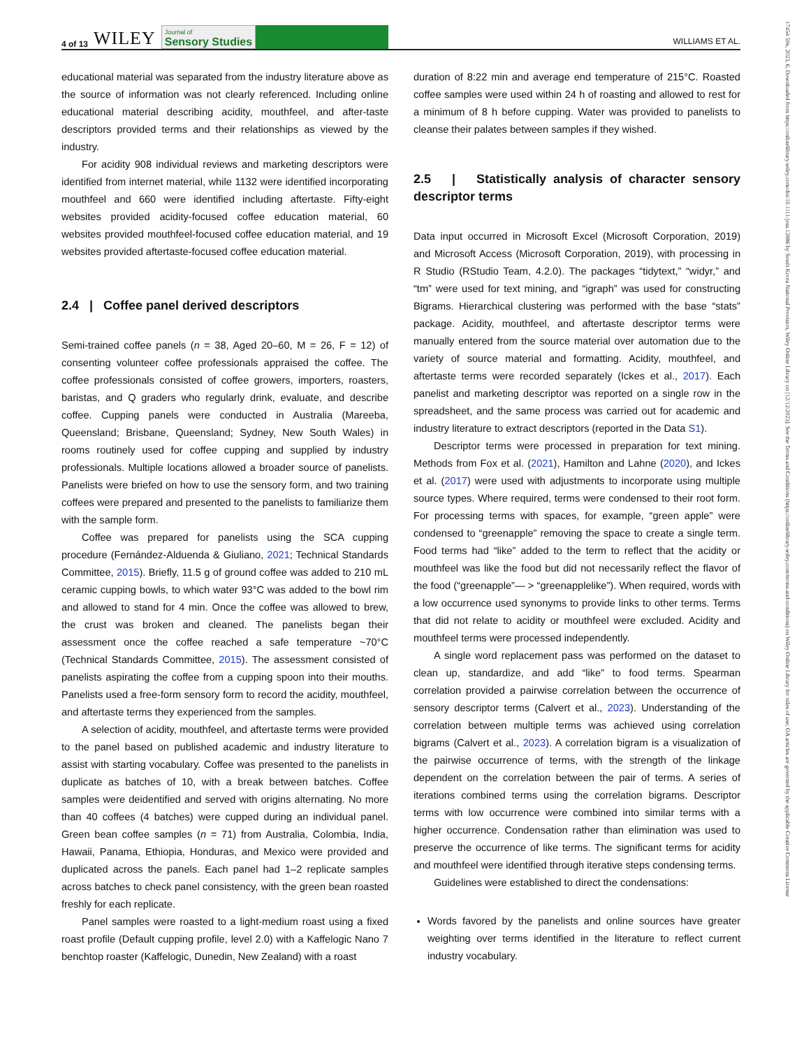4 of 13 WILEY
Journal of
Sensory Studies
WILLIAMS ET AL.
17454 59x, 2023, 6, Downloaded from https://onlinelibrary.wiley.com/doi/10.1111/joss.12886 by South Korea National Provision, Wiley Online Library on [12/12/2023]. See the Terms and Conditions (https://onlinelibrary.wiley.com/terms-and-conditions) on Wiley Online Library for rules of use; OA articles are governed by the applicable Creative Commons License
educational material was separated from the industry literature above as the source of information was not clearly referenced. Including online educational material describing acidity, mouthfeel, and after-taste descriptors provided terms and their relationships as viewed by the industry.
For acidity 908 individual reviews and marketing descriptors were identified from internet material, while 1132 were identified incorporating mouthfeel and 660 were identified including aftertaste. Fifty-eight websites provided acidity-focused coffee education material, 60 websites provided mouthfeel-focused coffee education material, and 19 websites provided aftertaste-focused coffee education material.
2.4 | Coffee panel derived descriptors
Semi-trained coffee panels (n = 38, Aged 20–60, M = 26, F = 12) of consenting volunteer coffee professionals appraised the coffee. The coffee professionals consisted of coffee growers, importers, roasters, baristas, and Q graders who regularly drink, evaluate, and describe coffee. Cupping panels were conducted in Australia (Mareeba, Queensland; Brisbane, Queensland; Sydney, New South Wales) in rooms routinely used for coffee cupping and supplied by industry professionals. Multiple locations allowed a broader source of panelists. Panelists were briefed on how to use the sensory form, and two training coffees were prepared and presented to the panelists to familiarize them with the sample form.
Coffee was prepared for panelists using the SCA cupping procedure (Fernández-Alduenda & Giuliano, 2021; Technical Standards Committee, 2015). Briefly, 11.5 g of ground coffee was added to 210 mL ceramic cupping bowls, to which water 93°C was added to the bowl rim and allowed to stand for 4 min. Once the coffee was allowed to brew, the crust was broken and cleaned. The panelists began their assessment once the coffee reached a safe temperature ~70°C (Technical Standards Committee, 2015). The assessment consisted of panelists aspirating the coffee from a cupping spoon into their mouths. Panelists used a free-form sensory form to record the acidity, mouthfeel, and aftertaste terms they experienced from the samples.
A selection of acidity, mouthfeel, and aftertaste terms were provided to the panel based on published academic and industry literature to assist with starting vocabulary. Coffee was presented to the panelists in duplicate as batches of 10, with a break between batches. Coffee samples were deidentified and served with origins alternating. No more than 40 coffees (4 batches) were cupped during an individual panel. Green bean coffee samples (n = 71) from Australia, Colombia, India, Hawaii, Panama, Ethiopia, Honduras, and Mexico were provided and duplicated across the panels. Each panel had 1–2 replicate samples across batches to check panel consistency, with the green bean roasted freshly for each replicate.
Panel samples were roasted to a light-medium roast using a fixed roast profile (Default cupping profile, level 2.0) with a Kaffelogic Nano 7 benchtop roaster (Kaffelogic, Dunedin, New Zealand) with a roast
duration of 8:22 min and average end temperature of 215°C. Roasted coffee samples were used within 24 h of roasting and allowed to rest for a minimum of 8 h before cupping. Water was provided to panelists to cleanse their palates between samples if they wished.
2.5 | Statistically analysis of character sensory descriptor terms
Data input occurred in Microsoft Excel (Microsoft Corporation, 2019) and Microsoft Access (Microsoft Corporation, 2019), with processing in R Studio (RStudio Team, 4.2.0). The packages “tidytext,” “widyr,” and “tm” were used for text mining, and “igraph” was used for constructing Bigrams. Hierarchical clustering was performed with the base “stats” package. Acidity, mouthfeel, and aftertaste descriptor terms were manually entered from the source material over automation due to the variety of source material and formatting. Acidity, mouthfeel, and aftertaste terms were recorded separately (Ickes et al., 2017). Each panelist and marketing descriptor was reported on a single row in the spreadsheet, and the same process was carried out for academic and industry literature to extract descriptors (reported in the Data S1).
Descriptor terms were processed in preparation for text mining. Methods from Fox et al. (2021), Hamilton and Lahne (2020), and Ickes et al. (2017) were used with adjustments to incorporate using multiple source types. Where required, terms were condensed to their root form. For processing terms with spaces, for example, “green apple” were condensed to “greenapple” removing the space to create a single term. Food terms had “like” added to the term to reflect that the acidity or mouthfeel was like the food but did not necessarily reflect the flavor of the food (“greenapple”— > “greenapplelike”). When required, words with a low occurrence used synonyms to provide links to other terms. Terms that did not relate to acidity or mouthfeel were excluded. Acidity and mouthfeel terms were processed independently.
A single word replacement pass was performed on the dataset to clean up, standardize, and add “like” to food terms. Spearman correlation provided a pairwise correlation between the occurrence of sensory descriptor terms (Calvert et al., 2023). Understanding of the correlation between multiple terms was achieved using correlation bigrams (Calvert et al., 2023). A correlation bigram is a visualization of the pairwise occurrence of terms, with the strength of the linkage dependent on the correlation between the pair of terms. A series of iterations combined terms using the correlation bigrams. Descriptor terms with low occurrence were combined into similar terms with a higher occurrence. Condensation rather than elimination was used to preserve the occurrence of like terms. The significant terms for acidity and mouthfeel were identified through iterative steps condensing terms.
Guidelines were established to direct the condensations:
Words favored by the panelists and online sources have greater weighting over terms identified in the literature to reflect current industry vocabulary.